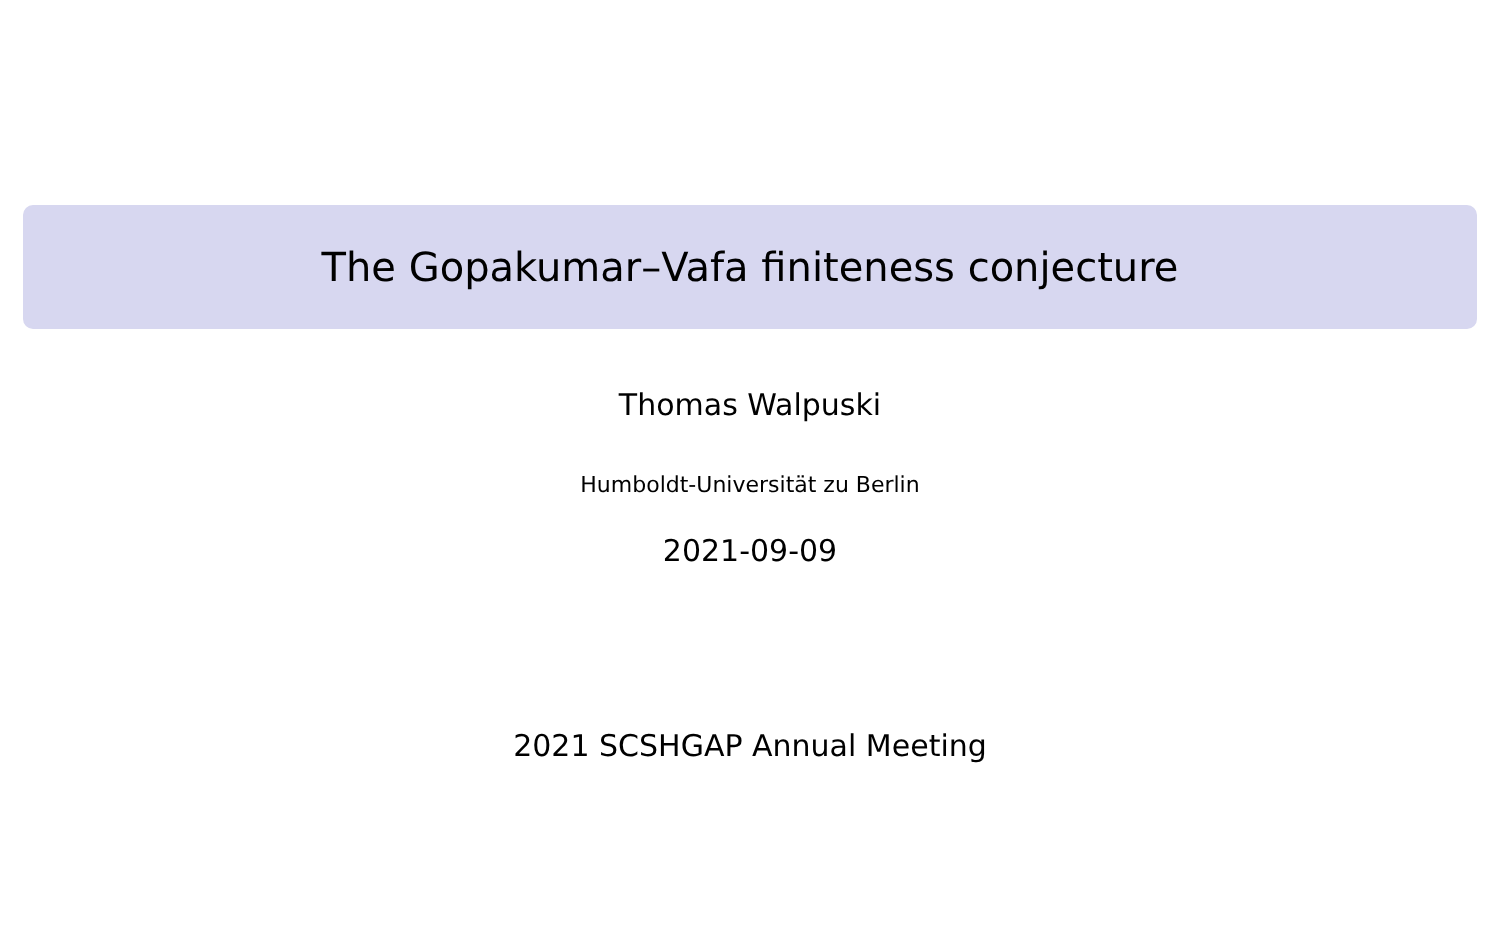The Gopakumar–Vafa finiteness conjecture
Thomas Walpuski
Humboldt-Universität zu Berlin
2021-09-09
2021 SCSHGAP Annual Meeting